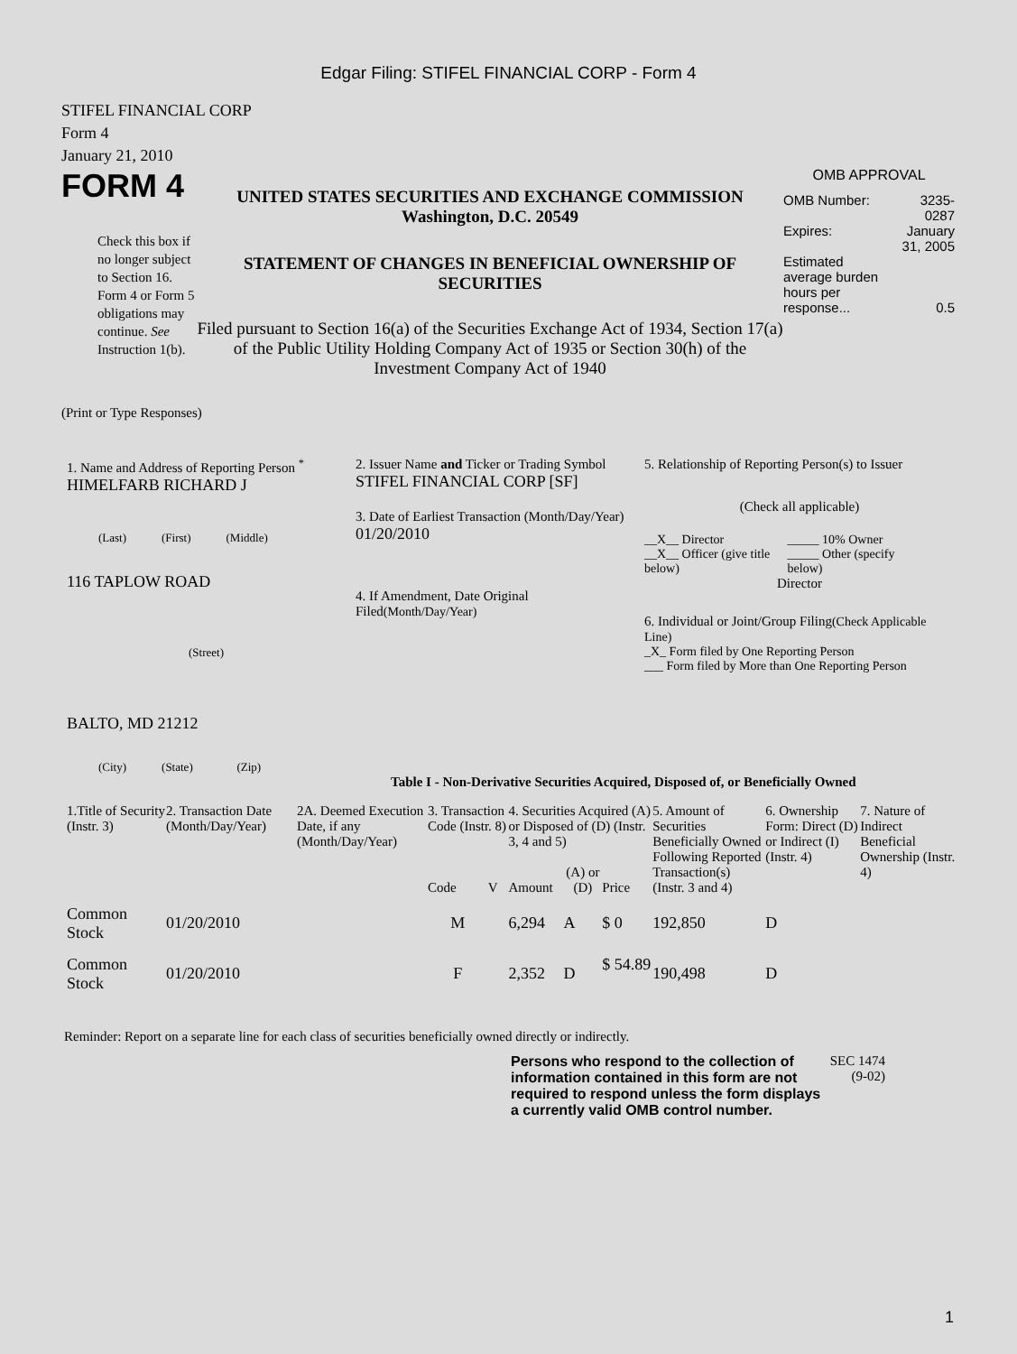Edgar Filing: STIFEL FINANCIAL CORP - Form 4
STIFEL FINANCIAL CORP
Form 4
January 21, 2010
| FORM 4 Check this box if no longer subject to Section 16. Form 4 or Form 5 obligations may continue. See Instruction 1(b). | UNITED STATES SECURITIES AND EXCHANGE COMMISSION Washington, D.C. 20549 STATEMENT OF CHANGES IN BENEFICIAL OWNERSHIP OF SECURITIES Filed pursuant to Section 16(a) of the Securities Exchange Act of 1934, Section 17(a) of the Public Utility Holding Company Act of 1935 or Section 30(h) of the Investment Company Act of 1940 | OMB APPROVAL / OMB Number: / 3235-0287 / / Expires: / January 31, 2005 / / Estimated average burden hours per response... / 0.5 / |
(Print or Type Responses)
| 1. Name and Address of Reporting Person <sup>*</sup> HIMELFARB RICHARD J (Last) (First) (Middle) 116 TAPLOW ROAD (Street) BALTO, MD 21212 (City) (State) (Zip) | 2. Issuer Name and Ticker or Trading Symbol STIFEL FINANCIAL CORP [SF] 3. Date of Earliest Transaction (Month/Day/Year) 01/20/2010 4. If Amendment, Date Original Filed (Month/Day/Year) | 5. Relationship of Reporting Person(s) to Issuer (Check all applicable) / __X__ Director __X__ Officer (give title below) / _____ 10% Owner _____ Other (specify below) / Director 6. Individual or Joint/Group Filing (Check Applicable Line) _X_ Form filed by One Reporting Person ___ Form filed by More than One Reporting Person |
Table I - Non-Derivative Securities Acquired, Disposed of, or Beneficially Owned
| 1.Title of Security (Instr. 3) | 2. Transaction Date (Month/Day/Year) | 2A. Deemed Execution Date, if any (Month/Day/Year) | 3. Transaction Code (Instr. 8) | | 4. Securities Acquired (A) or Disposed of (D) (Instr. 3, 4 and 5) | | | 5. Amount of Securities Beneficially Owned Following Reported Transaction(s) (Instr. 3 and 4) | 6. Ownership Form: Direct (D) or Indirect (I) (Instr. 4) | 7. Nature of Indirect Beneficial Ownership (Instr. 4) |
| --- | --- | --- | --- | --- | --- | --- | --- | --- | --- | --- |
| | | | Code | V | Amount | (A) or (D) | Price | | | |
| Common Stock | 01/20/2010 | | M | | 6,294 | A | $ 0 | 192,850 | D | |
| Common Stock | 01/20/2010 | | F | | 2,352 | D | $ 54.89 | 190,498 | D | |
Reminder: Report on a separate line for each class of securities beneficially owned directly or indirectly.
| Persons who respond to the collection of information contained in this form are not required to respond unless the form displays a currently valid OMB control number. | SEC 1474 (9-02) |
1